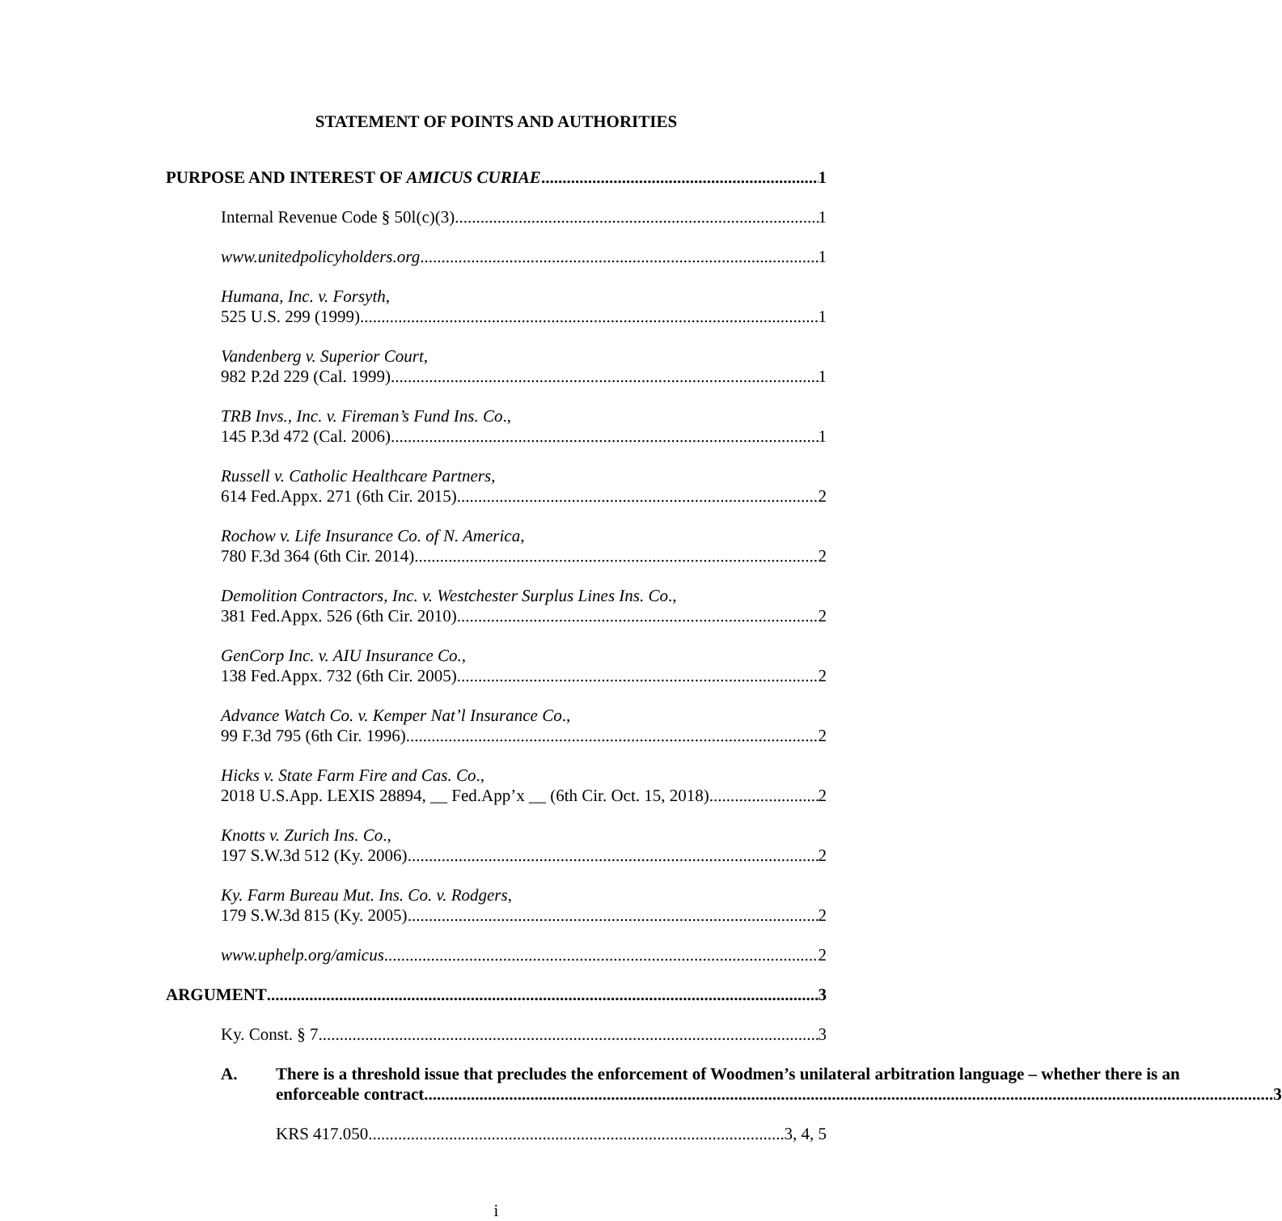STATEMENT OF POINTS AND AUTHORITIES
PURPOSE AND INTEREST OF AMICUS CURIAE 1
Internal Revenue Code § 50l(c)(3) 1
www.unitedpolicyholders.org 1
Humana, Inc. v. Forsyth,
525 U.S. 299 (1999) 1
Vandenberg v. Superior Court,
982 P.2d 229 (Cal. 1999) 1
TRB Invs., Inc. v. Fireman’s Fund Ins. Co.,
145 P.3d 472 (Cal. 2006) 1
Russell v. Catholic Healthcare Partners,
614 Fed.Appx. 271 (6th Cir. 2015) 2
Rochow v. Life Insurance Co. of N. America,
780 F.3d 364 (6th Cir. 2014) 2
Demolition Contractors, Inc. v. Westchester Surplus Lines Ins. Co.,
381 Fed.Appx. 526 (6th Cir. 2010) 2
GenCorp Inc. v. AIU Insurance Co.,
138 Fed.Appx. 732 (6th Cir. 2005) 2
Advance Watch Co. v. Kemper Nat’l Insurance Co.,
99 F.3d 795 (6th Cir. 1996) 2
Hicks v. State Farm Fire and Cas. Co.,
2018 U.S.App. LEXIS 28894, __ Fed.App’x __ (6th Cir. Oct. 15, 2018) 2
Knotts v. Zurich Ins. Co.,
197 S.W.3d 512 (Ky. 2006) 2
Ky. Farm Bureau Mut. Ins. Co. v. Rodgers,
179 S.W.3d 815 (Ky. 2005) 2
www.uphelp.org/amicus 2
ARGUMENT 3
Ky. Const. § 7. 3
A. There is a threshold issue that precludes the enforcement of Woodmen’s unilateral arbitration language – whether there is an
enforceable contract 3
KRS 417.050 3, 4, 5
i